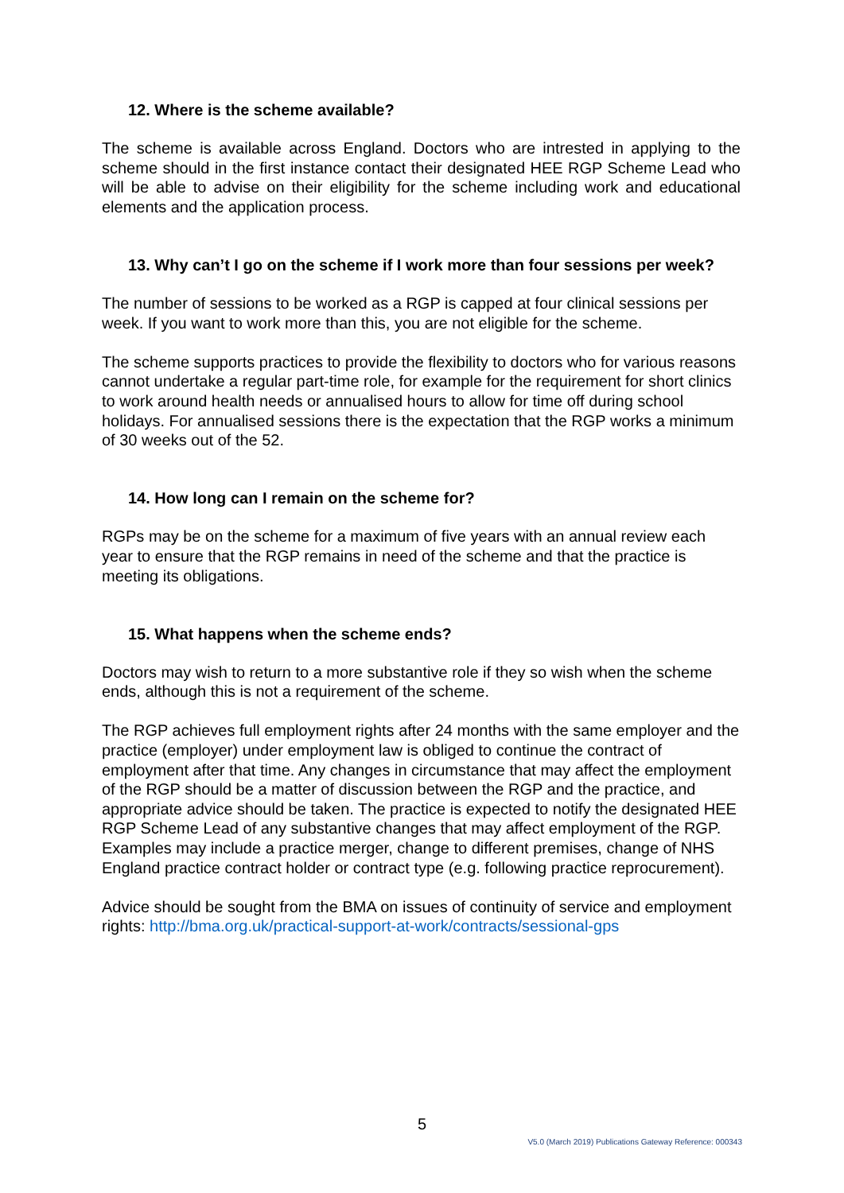12. Where is the scheme available?
The scheme is available across England. Doctors who are intrested in applying to the scheme should in the first instance contact their designated HEE RGP Scheme Lead who will be able to advise on their eligibility for the scheme including work and educational elements and the application process.
13. Why can’t I go on the scheme if I work more than four sessions per week?
The number of sessions to be worked as a RGP is capped at four clinical sessions per week. If you want to work more than this, you are not eligible for the scheme.
The scheme supports practices to provide the flexibility to doctors who for various reasons cannot undertake a regular part-time role, for example for the requirement for short clinics to work around health needs or annualised hours to allow for time off during school holidays. For annualised sessions there is the expectation that the RGP works a minimum of 30 weeks out of the 52.
14. How long can I remain on the scheme for?
RGPs may be on the scheme for a maximum of five years with an annual review each year to ensure that the RGP remains in need of the scheme and that the practice is meeting its obligations.
15. What happens when the scheme ends?
Doctors may wish to return to a more substantive role if they so wish when the scheme ends, although this is not a requirement of the scheme.
The RGP achieves full employment rights after 24 months with the same employer and the practice (employer) under employment law is obliged to continue the contract of employment after that time. Any changes in circumstance that may affect the employment of the RGP should be a matter of discussion between the RGP and the practice, and appropriate advice should be taken. The practice is expected to notify the designated HEE RGP Scheme Lead of any substantive changes that may affect employment of the RGP. Examples may include a practice merger, change to different premises, change of NHS England practice contract holder or contract type (e.g. following practice reprocurement).
Advice should be sought from the BMA on issues of continuity of service and employment rights: http://bma.org.uk/practical-support-at-work/contracts/sessional-gps
5
V5.0 (March 2019) Publications Gateway Reference: 000343